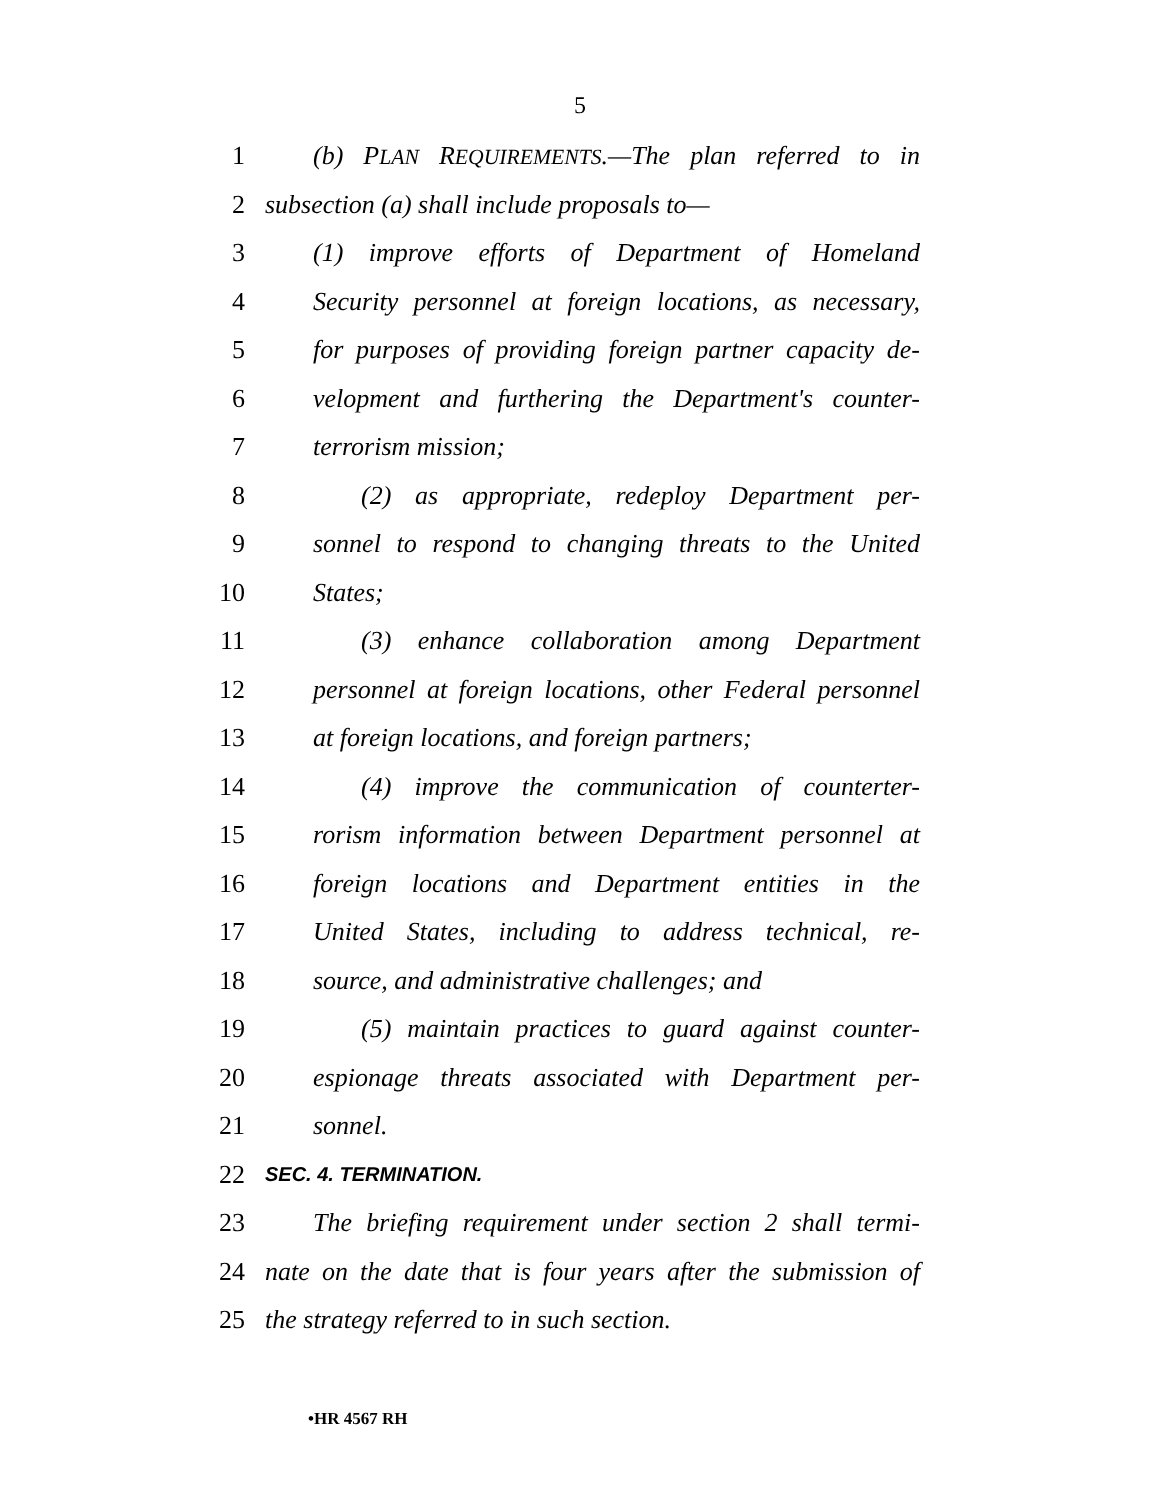5
1 (b) PLAN REQUIREMENTS.—The plan referred to in
2 subsection (a) shall include proposals to—
3 (1) improve efforts of Department of Homeland
4 Security personnel at foreign locations, as necessary,
5 for purposes of providing foreign partner capacity de-
6 velopment and furthering the Department's counter-
7 terrorism mission;
8 (2) as appropriate, redeploy Department per-
9 sonnel to respond to changing threats to the United
10 States;
11 (3) enhance collaboration among Department
12 personnel at foreign locations, other Federal personnel
13 at foreign locations, and foreign partners;
14 (4) improve the communication of counterter-
15 rorism information between Department personnel at
16 foreign locations and Department entities in the
17 United States, including to address technical, re-
18 source, and administrative challenges; and
19 (5) maintain practices to guard against counter-
20 espionage threats associated with Department per-
21 sonnel.
22 SEC. 4. TERMINATION.
23 The briefing requirement under section 2 shall termi-
24 nate on the date that is four years after the submission of
25 the strategy referred to in such section.
•HR 4567 RH